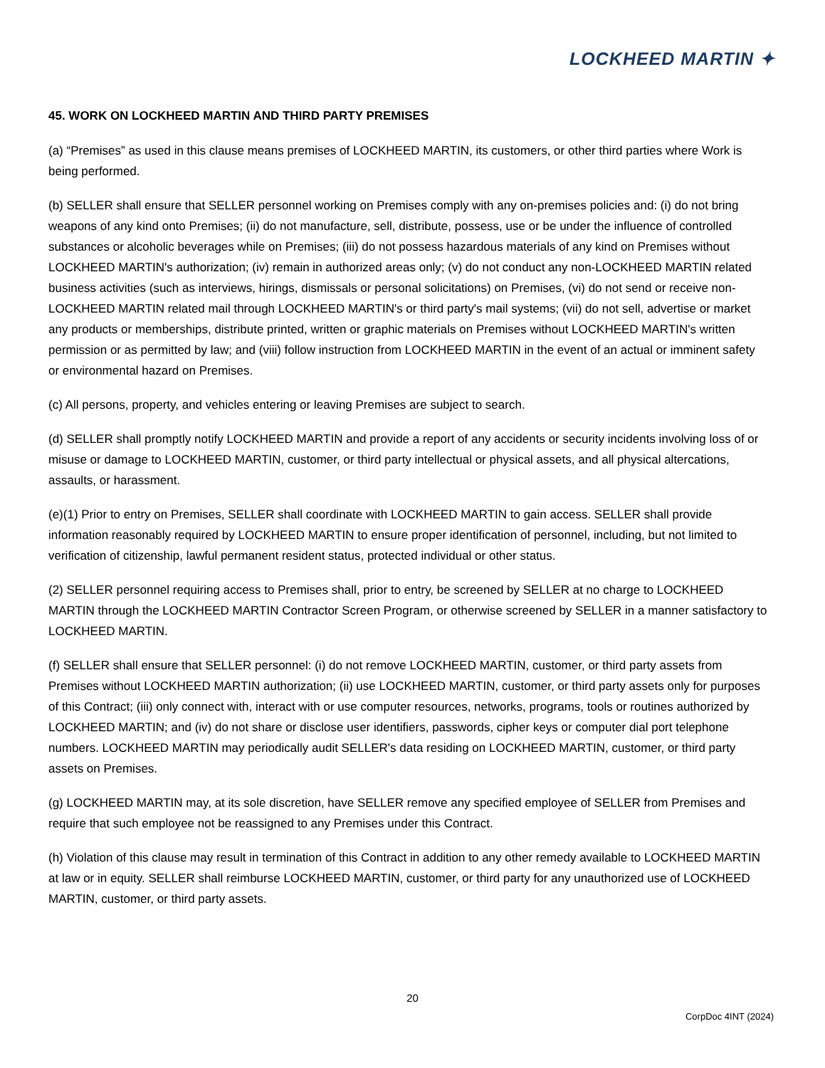LOCKHEED MARTIN ✦
45. WORK ON LOCKHEED MARTIN AND THIRD PARTY PREMISES
(a) “Premises” as used in this clause means premises of LOCKHEED MARTIN, its customers, or other third parties where Work is being performed.
(b) SELLER shall ensure that SELLER personnel working on Premises comply with any on-premises policies and: (i) do not bring weapons of any kind onto Premises; (ii) do not manufacture, sell, distribute, possess, use or be under the influence of controlled substances or alcoholic beverages while on Premises; (iii) do not possess hazardous materials of any kind on Premises without LOCKHEED MARTIN's authorization; (iv) remain in authorized areas only; (v) do not conduct any non-LOCKHEED MARTIN related business activities (such as interviews, hirings, dismissals or personal solicitations) on Premises, (vi) do not send or receive non-LOCKHEED MARTIN related mail through LOCKHEED MARTIN's or third party's mail systems; (vii) do not sell, advertise or market any products or memberships, distribute printed, written or graphic materials on Premises without LOCKHEED MARTIN's written permission or as permitted by law; and (viii) follow instruction from LOCKHEED MARTIN in the event of an actual or imminent safety or environmental hazard on Premises.
(c) All persons, property, and vehicles entering or leaving Premises are subject to search.
(d) SELLER shall promptly notify LOCKHEED MARTIN and provide a report of any accidents or security incidents involving loss of or misuse or damage to LOCKHEED MARTIN, customer, or third party intellectual or physical assets, and all physical altercations, assaults, or harassment.
(e)(1) Prior to entry on Premises, SELLER shall coordinate with LOCKHEED MARTIN to gain access. SELLER shall provide information reasonably required by LOCKHEED MARTIN to ensure proper identification of personnel, including, but not limited to verification of citizenship, lawful permanent resident status, protected individual or other status.
(2) SELLER personnel requiring access to Premises shall, prior to entry, be screened by SELLER at no charge to LOCKHEED MARTIN through the LOCKHEED MARTIN Contractor Screen Program, or otherwise screened by SELLER in a manner satisfactory to LOCKHEED MARTIN.
(f) SELLER shall ensure that SELLER personnel: (i) do not remove LOCKHEED MARTIN, customer, or third party assets from Premises without LOCKHEED MARTIN authorization; (ii) use LOCKHEED MARTIN, customer, or third party assets only for purposes of this Contract; (iii) only connect with, interact with or use computer resources, networks, programs, tools or routines authorized by LOCKHEED MARTIN; and (iv) do not share or disclose user identifiers, passwords, cipher keys or computer dial port telephone numbers. LOCKHEED MARTIN may periodically audit SELLER's data residing on LOCKHEED MARTIN, customer, or third party assets on Premises.
(g) LOCKHEED MARTIN may, at its sole discretion, have SELLER remove any specified employee of SELLER from Premises and require that such employee not be reassigned to any Premises under this Contract.
(h) Violation of this clause may result in termination of this Contract in addition to any other remedy available to LOCKHEED MARTIN at law or in equity. SELLER shall reimburse LOCKHEED MARTIN, customer, or third party for any unauthorized use of LOCKHEED MARTIN, customer, or third party assets.
20
CorpDoc 4INT (2024)